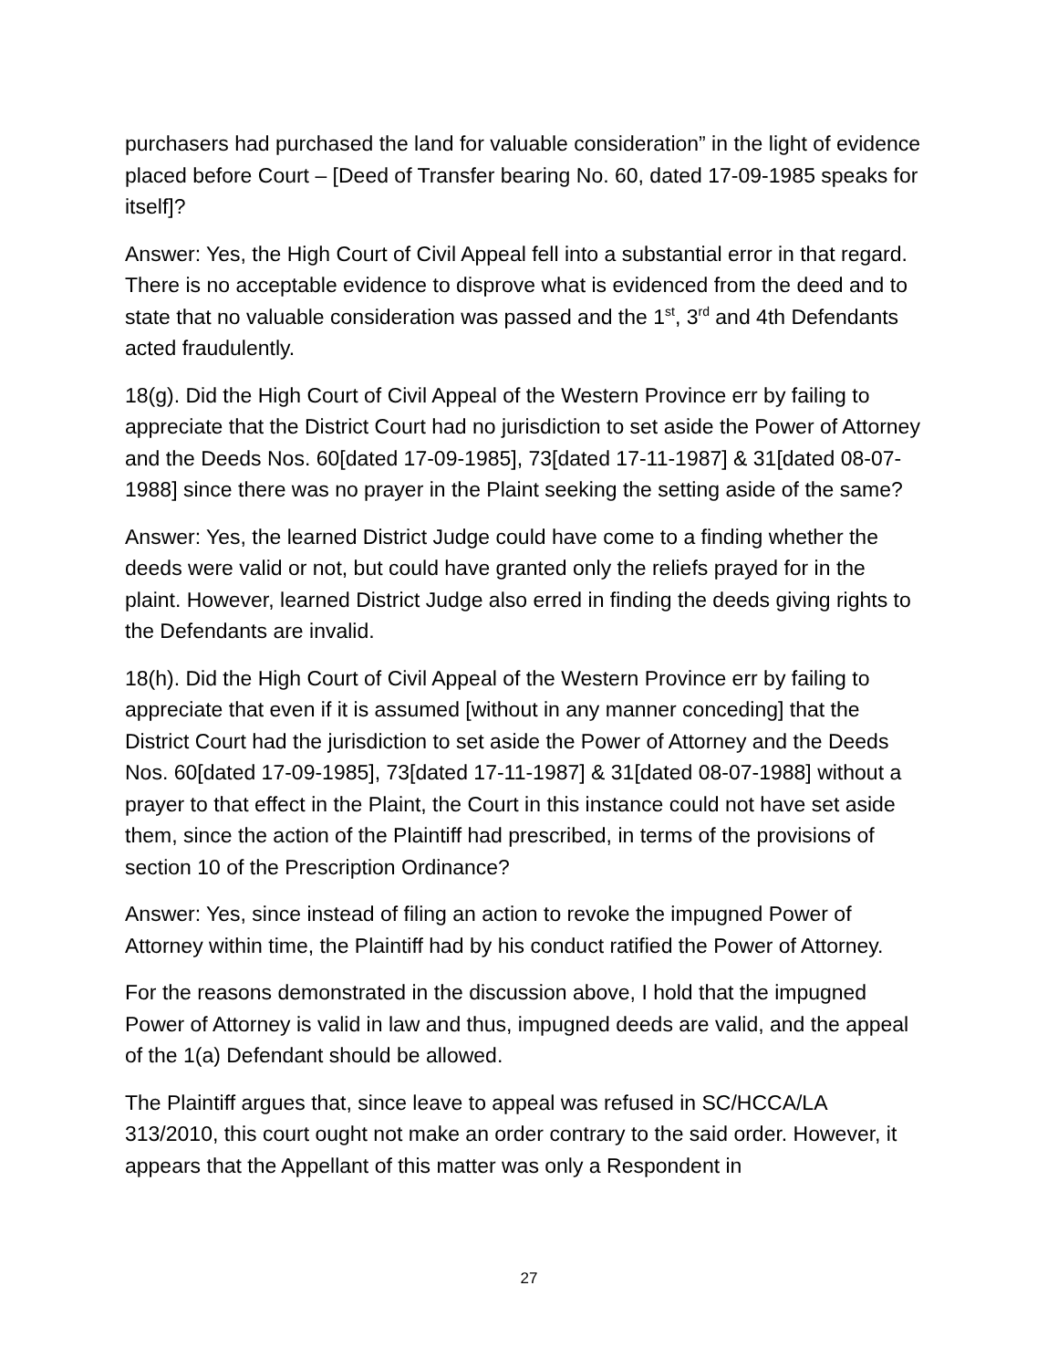purchasers had purchased the land for valuable consideration” in the light of evidence placed before Court – [Deed of Transfer bearing No. 60, dated 17-09-1985 speaks for itself]?
Answer: Yes, the High Court of Civil Appeal fell into a substantial error in that regard. There is no acceptable evidence to disprove what is evidenced from the deed and to state that no valuable consideration was passed and the 1<sup>st</sup>, 3<sup>rd</sup> and 4th Defendants acted fraudulently.
18(g). Did the High Court of Civil Appeal of the Western Province err by failing to appreciate that the District Court had no jurisdiction to set aside the Power of Attorney and the Deeds Nos. 60[dated 17-09-1985], 73[dated 17-11-1987] & 31[dated 08-07-1988] since there was no prayer in the Plaint seeking the setting aside of the same?
Answer: Yes, the learned District Judge could have come to a finding whether the deeds were valid or not, but could have granted only the reliefs prayed for in the plaint. However, learned District Judge also erred in finding the deeds giving rights to the Defendants are invalid.
18(h). Did the High Court of Civil Appeal of the Western Province err by failing to appreciate that even if it is assumed [without in any manner conceding] that the District Court had the jurisdiction to set aside the Power of Attorney and the Deeds Nos. 60[dated 17-09-1985], 73[dated 17-11-1987] & 31[dated 08-07-1988] without a prayer to that effect in the Plaint, the Court in this instance could not have set aside them, since the action of the Plaintiff had prescribed, in terms of the provisions of section 10 of the Prescription Ordinance?
Answer: Yes, since instead of filing an action to revoke the impugned Power of Attorney within time, the Plaintiff had by his conduct ratified the Power of Attorney.
For the reasons demonstrated in the discussion above, I hold that the impugned Power of Attorney is valid in law and thus, impugned deeds are valid, and the appeal of the 1(a) Defendant should be allowed.
The Plaintiff argues that, since leave to appeal was refused in SC/HCCA/LA 313/2010, this court ought not make an order contrary to the said order. However, it appears that the Appellant of this matter was only a Respondent in
27